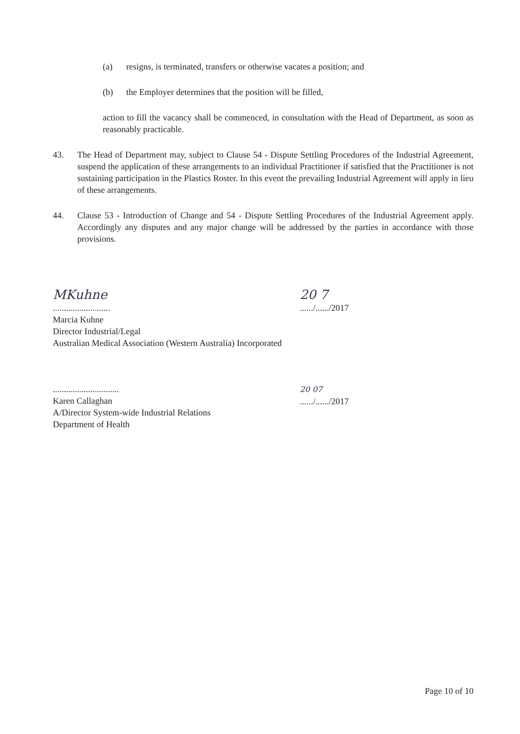(a) resigns, is terminated, transfers or otherwise vacates a position; and
(b) the Employer determines that the position will be filled,
action to fill the vacancy shall be commenced, in consultation with the Head of Department, as soon as reasonably practicable.
43. The Head of Department may, subject to Clause 54 - Dispute Settling Procedures of the Industrial Agreement, suspend the application of these arrangements to an individual Practitioner if satisfied that the Practitioner is not sustaining participation in the Plastics Roster. In this event the prevailing Industrial Agreement will apply in lieu of these arrangements.
44. Clause 53 - Introduction of Change and 54 - Dispute Settling Procedures of the Industrial Agreement apply. Accordingly any disputes and any major change will be addressed by the parties in accordance with those provisions.
MKuhne
..........................
Marcia Kuhne
Director Industrial/Legal
Australian Medical Association (Western Australia) Incorporated
20 7
....../....../2017
..............................
Karen Callaghan
A/Director System-wide Industrial Relations
Department of Health
20 07
....../....../2017
Page 10 of 10